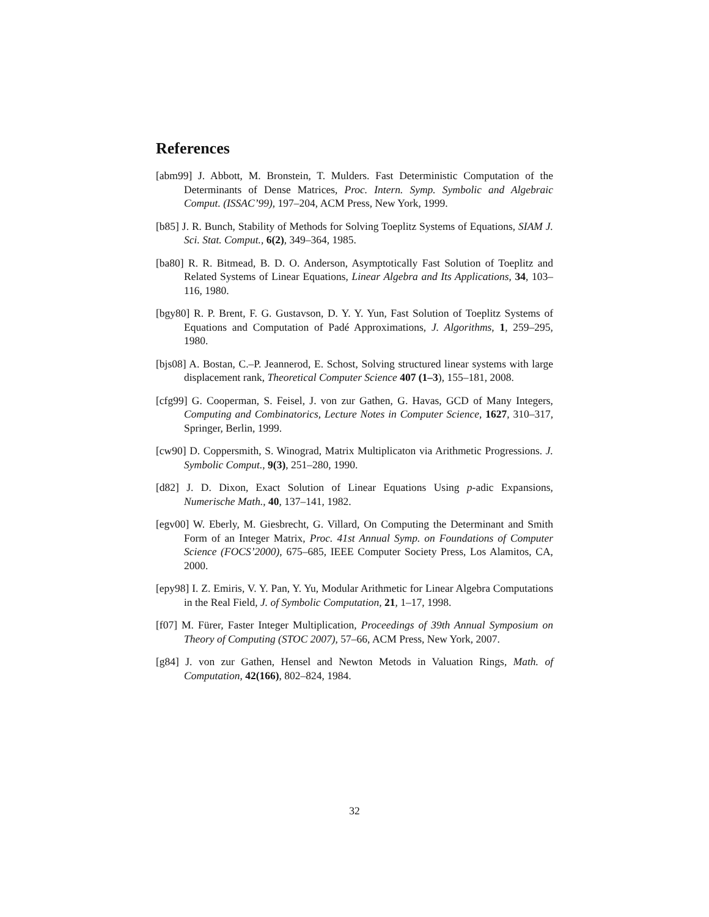References
[abm99] J. Abbott, M. Bronstein, T. Mulders. Fast Deterministic Computation of the Determinants of Dense Matrices, Proc. Intern. Symp. Symbolic and Algebraic Comput. (ISSAC’99), 197–204, ACM Press, New York, 1999.
[b85] J. R. Bunch, Stability of Methods for Solving Toeplitz Systems of Equations, SIAM J. Sci. Stat. Comput., 6(2), 349–364, 1985.
[ba80] R. R. Bitmead, B. D. O. Anderson, Asymptotically Fast Solution of Toeplitz and Related Systems of Linear Equations, Linear Algebra and Its Applications, 34, 103–116, 1980.
[bgy80] R. P. Brent, F. G. Gustavson, D. Y. Y. Yun, Fast Solution of Toeplitz Systems of Equations and Computation of Padé Approximations, J. Algorithms, 1, 259–295, 1980.
[bjs08] A. Bostan, C.–P. Jeannerod, E. Schost, Solving structured linear systems with large displacement rank, Theoretical Computer Science 407 (1–3), 155–181, 2008.
[cfg99] G. Cooperman, S. Feisel, J. von zur Gathen, G. Havas, GCD of Many Integers, Computing and Combinatorics, Lecture Notes in Computer Science, 1627, 310–317, Springer, Berlin, 1999.
[cw90] D. Coppersmith, S. Winograd, Matrix Multiplicaton via Arithmetic Progressions. J. Symbolic Comput., 9(3), 251–280, 1990.
[d82] J. D. Dixon, Exact Solution of Linear Equations Using p-adic Expansions, Numerische Math., 40, 137–141, 1982.
[egv00] W. Eberly, M. Giesbrecht, G. Villard, On Computing the Determinant and Smith Form of an Integer Matrix, Proc. 41st Annual Symp. on Foundations of Computer Science (FOCS’2000), 675–685, IEEE Computer Society Press, Los Alamitos, CA, 2000.
[epy98] I. Z. Emiris, V. Y. Pan, Y. Yu, Modular Arithmetic for Linear Algebra Computations in the Real Field, J. of Symbolic Computation, 21, 1–17, 1998.
[f07] M. Fürer, Faster Integer Multiplication, Proceedings of 39th Annual Symposium on Theory of Computing (STOC 2007), 57–66, ACM Press, New York, 2007.
[g84] J. von zur Gathen, Hensel and Newton Metods in Valuation Rings, Math. of Computation, 42(166), 802–824, 1984.
32